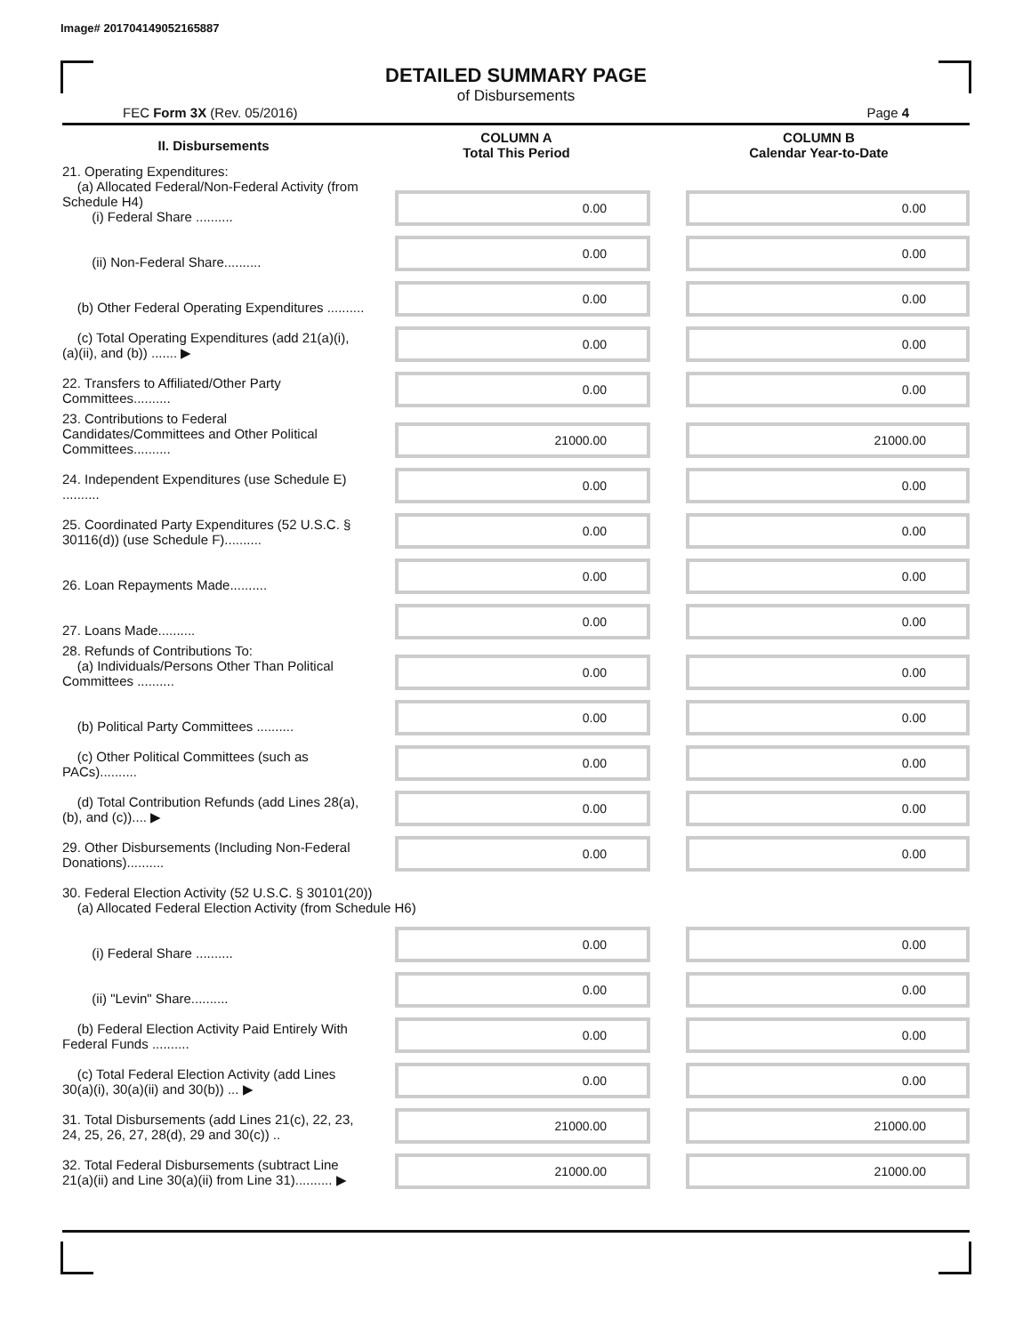Image# 201704149052165887
DETAILED SUMMARY PAGE
of Disbursements
FEC Form 3X (Rev. 05/2016) Page 4
| II. Disbursements | COLUMN A Total This Period | COLUMN B Calendar Year-to-Date |
| --- | --- | --- |
| 21. Operating Expenditures: (a) Allocated Federal/Non-Federal Activity (from Schedule H4) (i) Federal Share .......... | 0.00 | 0.00 |
| (ii) Non-Federal Share.......... | 0.00 | 0.00 |
| (b) Other Federal Operating Expenditures .......... | 0.00 | 0.00 |
| (c) Total Operating Expenditures (add 21(a)(i), (a)(ii), and (b)) ....... ▶ | 0.00 | 0.00 |
| 22. Transfers to Affiliated/Other Party Committees.......... | 0.00 | 0.00 |
| 23. Contributions to Federal Candidates/Committees and Other Political Committees.......... | 21000.00 | 21000.00 |
| 24. Independent Expenditures (use Schedule E) .......... | 0.00 | 0.00 |
| 25. Coordinated Party Expenditures (52 U.S.C. § 30116(d)) (use Schedule F).......... | 0.00 | 0.00 |
| 26. Loan Repayments Made.......... | 0.00 | 0.00 |
| 27. Loans Made.......... | 0.00 | 0.00 |
| 28. Refunds of Contributions To: (a) Individuals/Persons Other Than Political Committees .......... | 0.00 | 0.00 |
| (b) Political Party Committees .......... | 0.00 | 0.00 |
| (c) Other Political Committees (such as PACs).......... | 0.00 | 0.00 |
| (d) Total Contribution Refunds (add Lines 28(a), (b), and (c)).... ▶ | 0.00 | 0.00 |
| 29. Other Disbursements (Including Non-Federal Donations).......... | 0.00 | 0.00 |
| 30. Federal Election Activity (52 U.S.C. § 30101(20)) (a) Allocated Federal Election Activity (from Schedule H6) | | |
| (i) Federal Share .......... | 0.00 | 0.00 |
| (ii) "Levin" Share.......... | 0.00 | 0.00 |
| (b) Federal Election Activity Paid Entirely With Federal Funds .......... | 0.00 | 0.00 |
| (c) Total Federal Election Activity (add Lines 30(a)(i), 30(a)(ii) and 30(b)) ... ▶ | 0.00 | 0.00 |
| 31. Total Disbursements (add Lines 21(c), 22, 23, 24, 25, 26, 27, 28(d), 29 and 30(c)) .. | 21000.00 | 21000.00 |
| 32. Total Federal Disbursements (subtract Line 21(a)(ii) and Line 30(a)(ii) from Line 31).......... ▶ | 21000.00 | 21000.00 |